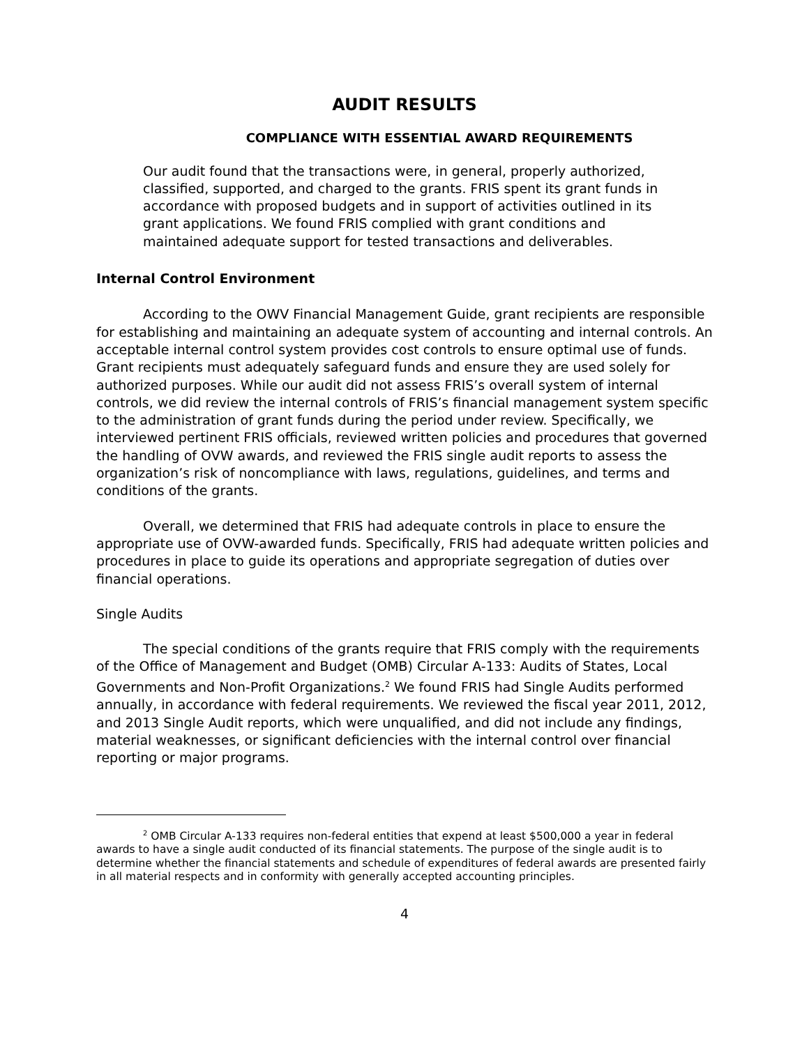AUDIT RESULTS
COMPLIANCE WITH ESSENTIAL AWARD REQUIREMENTS
Our audit found that the transactions were, in general, properly authorized, classified, supported, and charged to the grants. FRIS spent its grant funds in accordance with proposed budgets and in support of activities outlined in its grant applications. We found FRIS complied with grant conditions and maintained adequate support for tested transactions and deliverables.
Internal Control Environment
According to the OWV Financial Management Guide, grant recipients are responsible for establishing and maintaining an adequate system of accounting and internal controls. An acceptable internal control system provides cost controls to ensure optimal use of funds. Grant recipients must adequately safeguard funds and ensure they are used solely for authorized purposes. While our audit did not assess FRIS’s overall system of internal controls, we did review the internal controls of FRIS’s financial management system specific to the administration of grant funds during the period under review. Specifically, we interviewed pertinent FRIS officials, reviewed written policies and procedures that governed the handling of OVW awards, and reviewed the FRIS single audit reports to assess the organization’s risk of noncompliance with laws, regulations, guidelines, and terms and conditions of the grants.
Overall, we determined that FRIS had adequate controls in place to ensure the appropriate use of OVW-awarded funds. Specifically, FRIS had adequate written policies and procedures in place to guide its operations and appropriate segregation of duties over financial operations.
Single Audits
The special conditions of the grants require that FRIS comply with the requirements of the Office of Management and Budget (OMB) Circular A-133: Audits of States, Local Governments and Non-Profit Organizations.<sup>2</sup> We found FRIS had Single Audits performed annually, in accordance with federal requirements. We reviewed the fiscal year 2011, 2012, and 2013 Single Audit reports, which were unqualified, and did not include any findings, material weaknesses, or significant deficiencies with the internal control over financial reporting or major programs.
<sup>2</sup> OMB Circular A-133 requires non-federal entities that expend at least $500,000 a year in federal awards to have a single audit conducted of its financial statements. The purpose of the single audit is to determine whether the financial statements and schedule of expenditures of federal awards are presented fairly in all material respects and in conformity with generally accepted accounting principles.
4